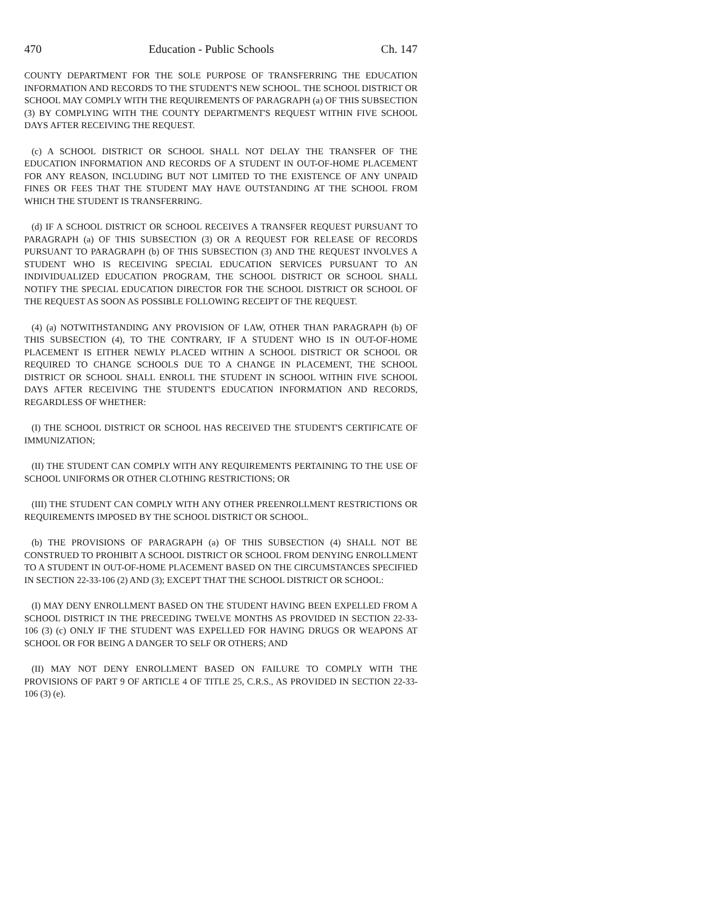470 Education - Public Schools Ch. 147
COUNTY DEPARTMENT FOR THE SOLE PURPOSE OF TRANSFERRING THE EDUCATION INFORMATION AND RECORDS TO THE STUDENT'S NEW SCHOOL. THE SCHOOL DISTRICT OR SCHOOL MAY COMPLY WITH THE REQUIREMENTS OF PARAGRAPH (a) OF THIS SUBSECTION (3) BY COMPLYING WITH THE COUNTY DEPARTMENT'S REQUEST WITHIN FIVE SCHOOL DAYS AFTER RECEIVING THE REQUEST.
(c) A SCHOOL DISTRICT OR SCHOOL SHALL NOT DELAY THE TRANSFER OF THE EDUCATION INFORMATION AND RECORDS OF A STUDENT IN OUT-OF-HOME PLACEMENT FOR ANY REASON, INCLUDING BUT NOT LIMITED TO THE EXISTENCE OF ANY UNPAID FINES OR FEES THAT THE STUDENT MAY HAVE OUTSTANDING AT THE SCHOOL FROM WHICH THE STUDENT IS TRANSFERRING.
(d) IF A SCHOOL DISTRICT OR SCHOOL RECEIVES A TRANSFER REQUEST PURSUANT TO PARAGRAPH (a) OF THIS SUBSECTION (3) OR A REQUEST FOR RELEASE OF RECORDS PURSUANT TO PARAGRAPH (b) OF THIS SUBSECTION (3) AND THE REQUEST INVOLVES A STUDENT WHO IS RECEIVING SPECIAL EDUCATION SERVICES PURSUANT TO AN INDIVIDUALIZED EDUCATION PROGRAM, THE SCHOOL DISTRICT OR SCHOOL SHALL NOTIFY THE SPECIAL EDUCATION DIRECTOR FOR THE SCHOOL DISTRICT OR SCHOOL OF THE REQUEST AS SOON AS POSSIBLE FOLLOWING RECEIPT OF THE REQUEST.
(4) (a) NOTWITHSTANDING ANY PROVISION OF LAW, OTHER THAN PARAGRAPH (b) OF THIS SUBSECTION (4), TO THE CONTRARY, IF A STUDENT WHO IS IN OUT-OF-HOME PLACEMENT IS EITHER NEWLY PLACED WITHIN A SCHOOL DISTRICT OR SCHOOL OR REQUIRED TO CHANGE SCHOOLS DUE TO A CHANGE IN PLACEMENT, THE SCHOOL DISTRICT OR SCHOOL SHALL ENROLL THE STUDENT IN SCHOOL WITHIN FIVE SCHOOL DAYS AFTER RECEIVING THE STUDENT'S EDUCATION INFORMATION AND RECORDS, REGARDLESS OF WHETHER:
(I) THE SCHOOL DISTRICT OR SCHOOL HAS RECEIVED THE STUDENT'S CERTIFICATE OF IMMUNIZATION;
(II) THE STUDENT CAN COMPLY WITH ANY REQUIREMENTS PERTAINING TO THE USE OF SCHOOL UNIFORMS OR OTHER CLOTHING RESTRICTIONS; OR
(III) THE STUDENT CAN COMPLY WITH ANY OTHER PREENROLLMENT RESTRICTIONS OR REQUIREMENTS IMPOSED BY THE SCHOOL DISTRICT OR SCHOOL.
(b) THE PROVISIONS OF PARAGRAPH (a) OF THIS SUBSECTION (4) SHALL NOT BE CONSTRUED TO PROHIBIT A SCHOOL DISTRICT OR SCHOOL FROM DENYING ENROLLMENT TO A STUDENT IN OUT-OF-HOME PLACEMENT BASED ON THE CIRCUMSTANCES SPECIFIED IN SECTION 22-33-106 (2) AND (3); EXCEPT THAT THE SCHOOL DISTRICT OR SCHOOL:
(I) MAY DENY ENROLLMENT BASED ON THE STUDENT HAVING BEEN EXPELLED FROM A SCHOOL DISTRICT IN THE PRECEDING TWELVE MONTHS AS PROVIDED IN SECTION 22-33-106 (3) (c) ONLY IF THE STUDENT WAS EXPELLED FOR HAVING DRUGS OR WEAPONS AT SCHOOL OR FOR BEING A DANGER TO SELF OR OTHERS; AND
(II) MAY NOT DENY ENROLLMENT BASED ON FAILURE TO COMPLY WITH THE PROVISIONS OF PART 9 OF ARTICLE 4 OF TITLE 25, C.R.S., AS PROVIDED IN SECTION 22-33-106 (3) (e).